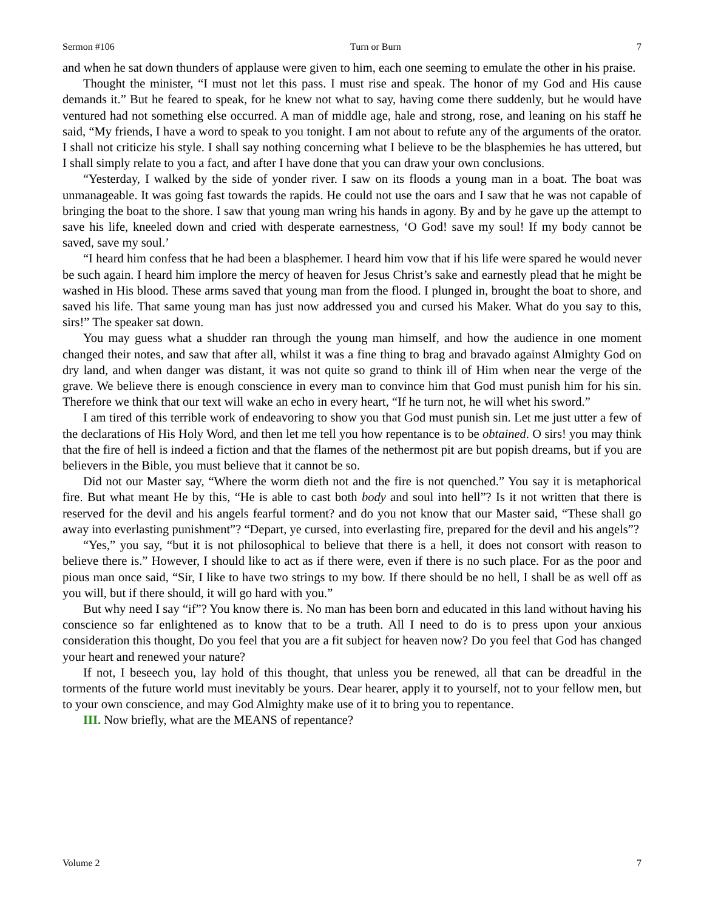Sermon #106 Turn or Burn 7
and when he sat down thunders of applause were given to him, each one seeming to emulate the other in his praise.
Thought the minister, “I must not let this pass. I must rise and speak. The honor of my God and His cause demands it.” But he feared to speak, for he knew not what to say, having come there suddenly, but he would have ventured had not something else occurred. A man of middle age, hale and strong, rose, and leaning on his staff he said, “My friends, I have a word to speak to you tonight. I am not about to refute any of the arguments of the orator. I shall not criticize his style. I shall say nothing concerning what I believe to be the blasphemies he has uttered, but I shall simply relate to you a fact, and after I have done that you can draw your own conclusions.
“Yesterday, I walked by the side of yonder river. I saw on its floods a young man in a boat. The boat was unmanageable. It was going fast towards the rapids. He could not use the oars and I saw that he was not capable of bringing the boat to the shore. I saw that young man wring his hands in agony. By and by he gave up the attempt to save his life, kneeled down and cried with desperate earnestness, ‘O God! save my soul! If my body cannot be saved, save my soul.’
“I heard him confess that he had been a blasphemer. I heard him vow that if his life were spared he would never be such again. I heard him implore the mercy of heaven for Jesus Christ’s sake and earnestly plead that he might be washed in His blood. These arms saved that young man from the flood. I plunged in, brought the boat to shore, and saved his life. That same young man has just now addressed you and cursed his Maker. What do you say to this, sirs!” The speaker sat down.
You may guess what a shudder ran through the young man himself, and how the audience in one moment changed their notes, and saw that after all, whilst it was a fine thing to brag and bravado against Almighty God on dry land, and when danger was distant, it was not quite so grand to think ill of Him when near the verge of the grave. We believe there is enough conscience in every man to convince him that God must punish him for his sin. Therefore we think that our text will wake an echo in every heart, “If he turn not, he will whet his sword.”
I am tired of this terrible work of endeavoring to show you that God must punish sin. Let me just utter a few of the declarations of His Holy Word, and then let me tell you how repentance is to be obtained. O sirs! you may think that the fire of hell is indeed a fiction and that the flames of the nethermost pit are but popish dreams, but if you are believers in the Bible, you must believe that it cannot be so.
Did not our Master say, “Where the worm dieth not and the fire is not quenched.” You say it is metaphorical fire. But what meant He by this, “He is able to cast both body and soul into hell”? Is it not written that there is reserved for the devil and his angels fearful torment? and do you not know that our Master said, “These shall go away into everlasting punishment”? “Depart, ye cursed, into everlasting fire, prepared for the devil and his angels”?
“Yes,” you say, “but it is not philosophical to believe that there is a hell, it does not consort with reason to believe there is.” However, I should like to act as if there were, even if there is no such place. For as the poor and pious man once said, “Sir, I like to have two strings to my bow. If there should be no hell, I shall be as well off as you will, but if there should, it will go hard with you.”
But why need I say “if”? You know there is. No man has been born and educated in this land without having his conscience so far enlightened as to know that to be a truth. All I need to do is to press upon your anxious consideration this thought, Do you feel that you are a fit subject for heaven now? Do you feel that God has changed your heart and renewed your nature?
If not, I beseech you, lay hold of this thought, that unless you be renewed, all that can be dreadful in the torments of the future world must inevitably be yours. Dear hearer, apply it to yourself, not to your fellow men, but to your own conscience, and may God Almighty make use of it to bring you to repentance.
III. Now briefly, what are the MEANS of repentance?
Volume 2 7